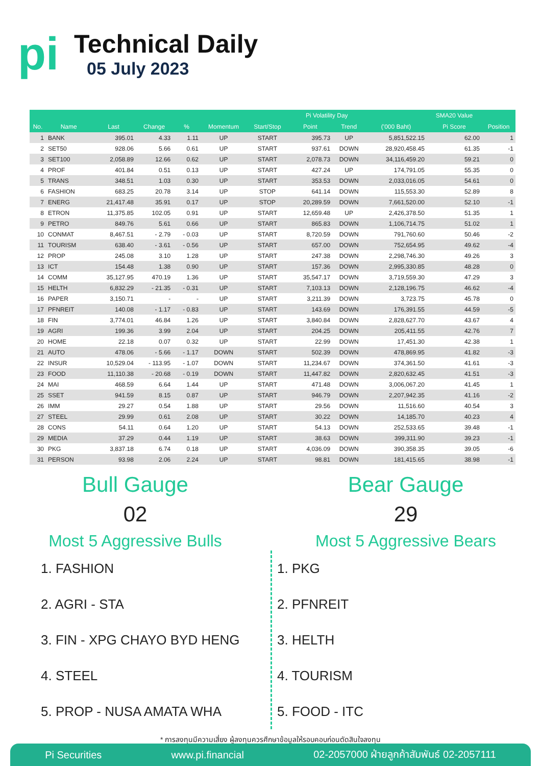pi
Technical Daily
05 July 2023
| | | | | | | | Pi Volatility Day | | | SMA20 Value | |
| --- | --- | --- | --- | --- | --- | --- | --- | --- | --- | --- | --- |
| No. | Name | Last | Change | % | Momentum | Start/Stop | Point | Trend | ('000 Baht) | Pi Score | Position |
| 1 | BANK | 395.01 | 4.33 | 1.11 | UP | START | 395.73 | UP | 5,851,522.15 | 62.00 | 1 |
| 2 | SET50 | 928.06 | 5.66 | 0.61 | UP | START | 937.61 | DOWN | 28,920,458.45 | 61.35 | -1 |
| 3 | SET100 | 2,058.89 | 12.66 | 0.62 | UP | START | 2,078.73 | DOWN | 34,116,459.20 | 59.21 | 0 |
| 4 | PROF | 401.84 | 0.51 | 0.13 | UP | START | 427.24 | UP | 174,791.05 | 55.35 | 0 |
| 5 | TRANS | 348.51 | 1.03 | 0.30 | UP | START | 353.53 | DOWN | 2,033,016.05 | 54.61 | 0 |
| 6 | FASHION | 683.25 | 20.78 | 3.14 | UP | STOP | 641.14 | DOWN | 115,553.30 | 52.89 | 8 |
| 7 | ENERG | 21,417.48 | 35.91 | 0.17 | UP | STOP | 20,289.59 | DOWN | 7,661,520.00 | 52.10 | -1 |
| 8 | ETRON | 11,375.85 | 102.05 | 0.91 | UP | START | 12,659.48 | UP | 2,426,378.50 | 51.35 | 1 |
| 9 | PETRO | 849.76 | 5.61 | 0.66 | UP | START | 865.83 | DOWN | 1,106,714.75 | 51.02 | 1 |
| 10 | CONMAT | 8,467.51 | - 2.79 | - 0.03 | UP | START | 8,720.59 | DOWN | 791,760.60 | 50.46 | -2 |
| 11 | TOURISM | 638.40 | - 3.61 | - 0.56 | UP | START | 657.00 | DOWN | 752,654.95 | 49.62 | -4 |
| 12 | PROP | 245.08 | 3.10 | 1.28 | UP | START | 247.38 | DOWN | 2,298,746.30 | 49.26 | 3 |
| 13 | ICT | 154.48 | 1.38 | 0.90 | UP | START | 157.36 | DOWN | 2,995,330.85 | 48.28 | 0 |
| 14 | COMM | 35,127.95 | 470.19 | 1.36 | UP | START | 35,547.17 | DOWN | 3,719,559.30 | 47.29 | 3 |
| 15 | HELTH | 6,832.29 | - 21.35 | - 0.31 | UP | START | 7,103.13 | DOWN | 2,128,196.75 | 46.62 | -4 |
| 16 | PAPER | 3,150.71 | - | - | UP | START | 3,211.39 | DOWN | 3,723.75 | 45.78 | 0 |
| 17 | PFNREIT | 140.08 | - 1.17 | - 0.83 | UP | START | 143.69 | DOWN | 176,391.55 | 44.59 | -5 |
| 18 | FIN | 3,774.01 | 46.84 | 1.26 | UP | START | 3,840.84 | DOWN | 2,828,627.70 | 43.67 | 4 |
| 19 | AGRI | 199.36 | 3.99 | 2.04 | UP | START | 204.25 | DOWN | 205,411.55 | 42.76 | 7 |
| 20 | HOME | 22.18 | 0.07 | 0.32 | UP | START | 22.99 | DOWN | 17,451.30 | 42.38 | 1 |
| 21 | AUTO | 478.06 | - 5.66 | - 1.17 | DOWN | START | 502.39 | DOWN | 478,869.95 | 41.82 | -3 |
| 22 | INSUR | 10,529.04 | - 113.95 | - 1.07 | DOWN | START | 11,234.67 | DOWN | 374,361.50 | 41.61 | -3 |
| 23 | FOOD | 11,110.38 | - 20.68 | - 0.19 | DOWN | START | 11,447.82 | DOWN | 2,820,632.45 | 41.51 | -3 |
| 24 | MAI | 468.59 | 6.64 | 1.44 | UP | START | 471.48 | DOWN | 3,006,067.20 | 41.45 | 1 |
| 25 | SSET | 941.59 | 8.15 | 0.87 | UP | START | 946.79 | DOWN | 2,207,942.35 | 41.16 | -2 |
| 26 | IMM | 29.27 | 0.54 | 1.88 | UP | START | 29.56 | DOWN | 11,516.60 | 40.54 | 3 |
| 27 | STEEL | 29.99 | 0.61 | 2.08 | UP | START | 30.22 | DOWN | 14,185.70 | 40.23 | 4 |
| 28 | CONS | 54.11 | 0.64 | 1.20 | UP | START | 54.13 | DOWN | 252,533.65 | 39.48 | -1 |
| 29 | MEDIA | 37.29 | 0.44 | 1.19 | UP | START | 38.63 | DOWN | 399,311.90 | 39.23 | -1 |
| 30 | PKG | 3,837.18 | 6.74 | 0.18 | UP | START | 4,036.09 | DOWN | 390,358.35 | 39.05 | -6 |
| 31 | PERSON | 93.98 | 2.06 | 2.24 | UP | START | 98.81 | DOWN | 181,415.65 | 38.98 | -1 |
Bull Gauge
02
Most 5 Aggressive Bulls
1. FASHION
2. AGRI - STA
3. FIN - XPG CHAYO BYD HENG
4. STEEL
5. PROP - NUSA AMATA WHA
Bear Gauge
29
Most 5 Aggressive Bears
1. PKG
2. PFNREIT
3. HELTH
4. TOURISM
5. FOOD - ITC
* การลงทุนมีความเสี่ยง ผู้ลงทุนควรศึกษาข้อมูลให้รอบคอบก่อนตัดสินใจลงทุน
Pi Securities www.pi.financial 02-2057000 ฝ่ายลูกค้าสัมพันธ์ 02-2057111